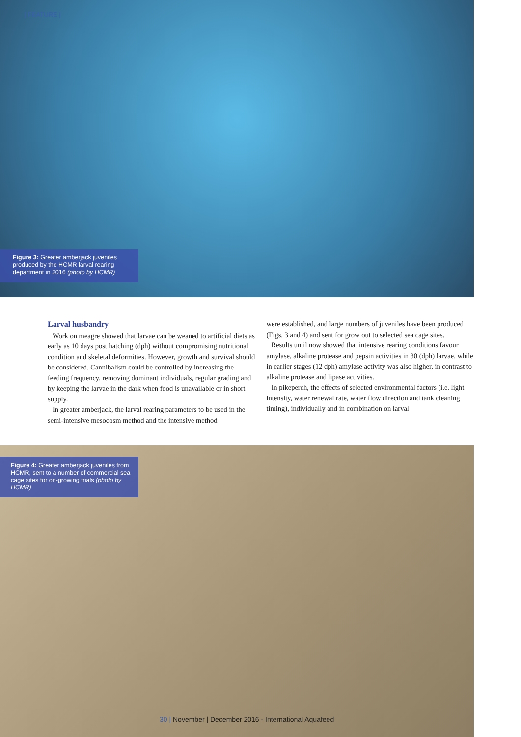| FEATURE |
Figure 3: Greater amberjack juveniles produced by the HCMR larval rearing department in 2016 (photo by HCMR)
Larval husbandry
Work on meagre showed that larvae can be weaned to artificial diets as early as 10 days post hatching (dph) without compromising nutritional condition and skeletal deformities. However, growth and survival should be considered. Cannibalism could be controlled by increasing the feeding frequency, removing dominant individuals, regular grading and by keeping the larvae in the dark when food is unavailable or in short supply.
In greater amberjack, the larval rearing parameters to be used in the semi-intensive mesocosm method and the intensive method
were established, and large numbers of juveniles have been produced (Figs. 3 and 4) and sent for grow out to selected sea cage sites.
Results until now showed that intensive rearing conditions favour amylase, alkaline protease and pepsin activities in 30 (dph) larvae, while in earlier stages (12 dph) amylase activity was also higher, in contrast to alkaline protease and lipase activities.
In pikeperch, the effects of selected environmental factors (i.e. light intensity, water renewal rate, water flow direction and tank cleaning timing), individually and in combination on larval
Figure 4: Greater amberjack juveniles from HCMR, sent to a number of commercial sea cage sites for on-growing trials (photo by HCMR)
30 | November | December 2016 - International Aquafeed